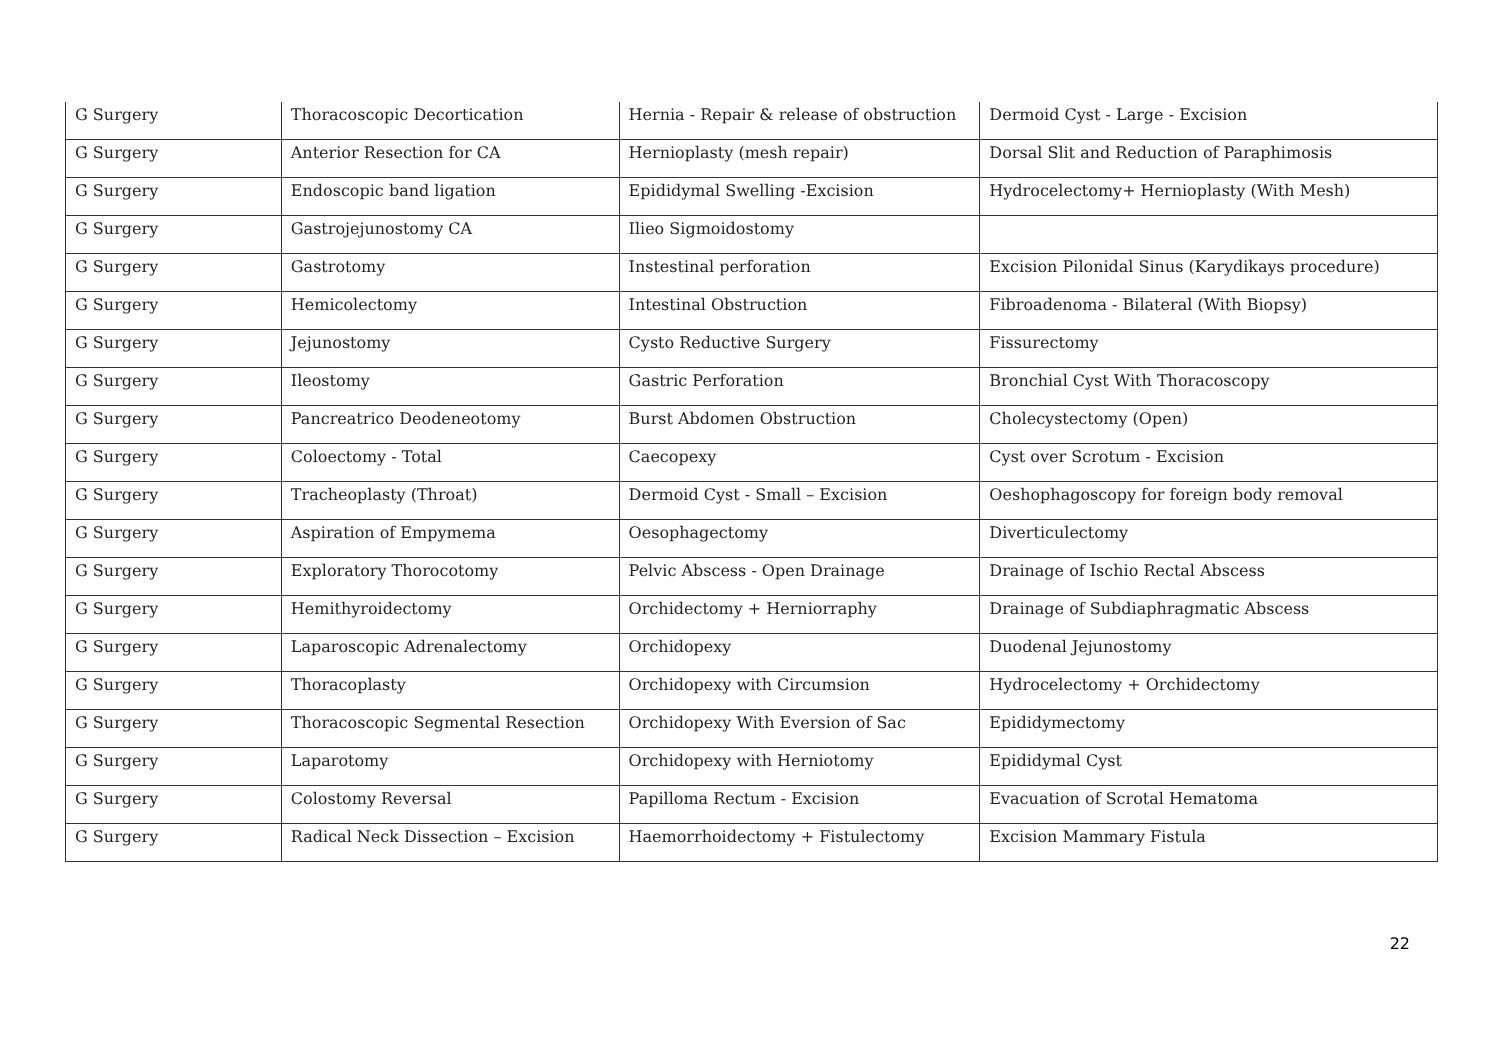| G Surgery | Thoracoscopic Decortication | Hernia - Repair & release of obstruction | Dermoid Cyst - Large - Excision |
| G Surgery | Anterior Resection for CA | Hernioplasty (mesh repair) | Dorsal Slit and Reduction of Paraphimosis |
| G Surgery | Endoscopic band ligation | Epididymal Swelling -Excision | Hydrocelectomy+ Hernioplasty (With Mesh) |
| G Surgery | Gastrojejunostomy CA | Ilieo Sigmoidostomy | |
| G Surgery | Gastrotomy | Instestinal perforation | Excision Pilonidal Sinus (Karydikays procedure) |
| G Surgery | Hemicolectomy | Intestinal Obstruction | Fibroadenoma - Bilateral (With Biopsy) |
| G Surgery | Jejunostomy | Cysto Reductive Surgery | Fissurectomy |
| G Surgery | Ileostomy | Gastric Perforation | Bronchial Cyst With Thoracoscopy |
| G Surgery | Pancreatrico Deodeneotomy | Burst Abdomen Obstruction | Cholecystectomy (Open) |
| G Surgery | Coloectomy - Total | Caecopexy | Cyst over Scrotum - Excision |
| G Surgery | Tracheoplasty (Throat) | Dermoid Cyst - Small – Excision | Oeshophagoscopy for foreign body removal |
| G Surgery | Aspiration of Empymema | Oesophagectomy | Diverticulectomy |
| G Surgery | Exploratory Thorocotomy | Pelvic Abscess - Open Drainage | Drainage of Ischio Rectal Abscess |
| G Surgery | Hemithyroidectomy | Orchidectomy + Herniorraphy | Drainage of Subdiaphragmatic Abscess |
| G Surgery | Laparoscopic Adrenalectomy | Orchidopexy | Duodenal Jejunostomy |
| G Surgery | Thoracoplasty | Orchidopexy with Circumsion | Hydrocelectomy + Orchidectomy |
| G Surgery | Thoracoscopic Segmental Resection | Orchidopexy With Eversion of Sac | Epididymectomy |
| G Surgery | Laparotomy | Orchidopexy with Herniotomy | Epididymal Cyst |
| G Surgery | Colostomy Reversal | Papilloma Rectum - Excision | Evacuation of Scrotal Hematoma |
| G Surgery | Radical Neck Dissection – Excision | Haemorrhoidectomy + Fistulectomy | Excision Mammary Fistula |
22